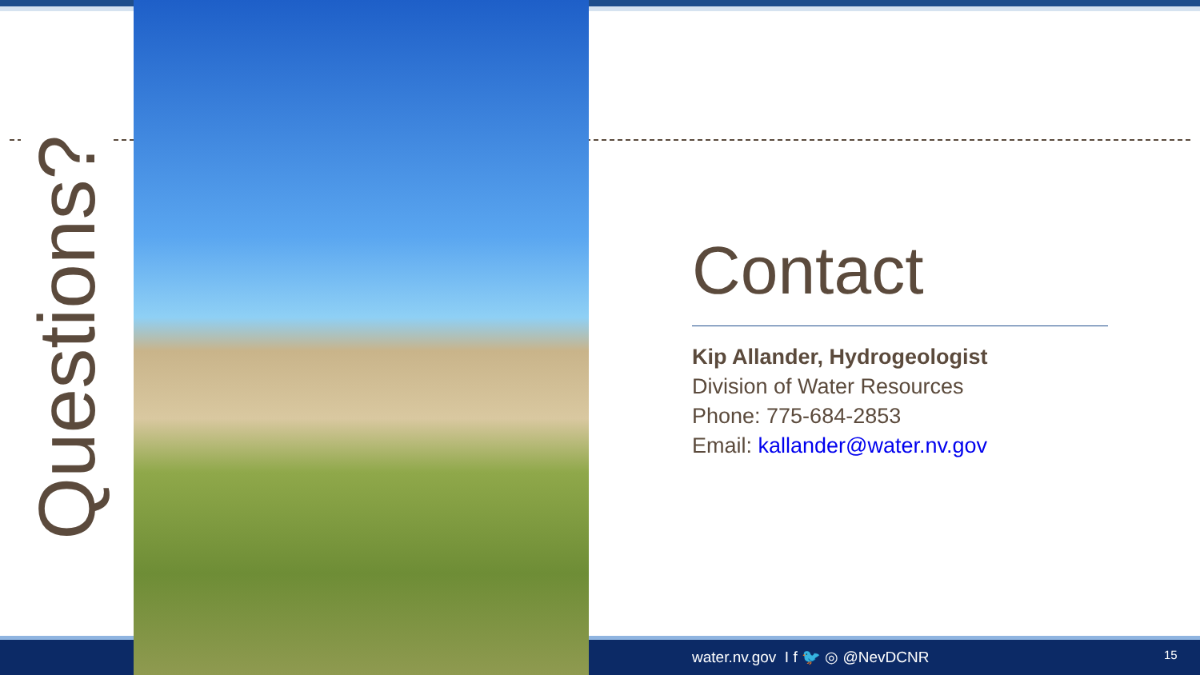Questions?
water.nv.gov I f 🐦 ◎ @NevDCNR 15
Contact
Kip Allander, Hydrogeologist
Division of Water Resources
Phone: 775-684-2853
Email: kallander@water.nv.gov